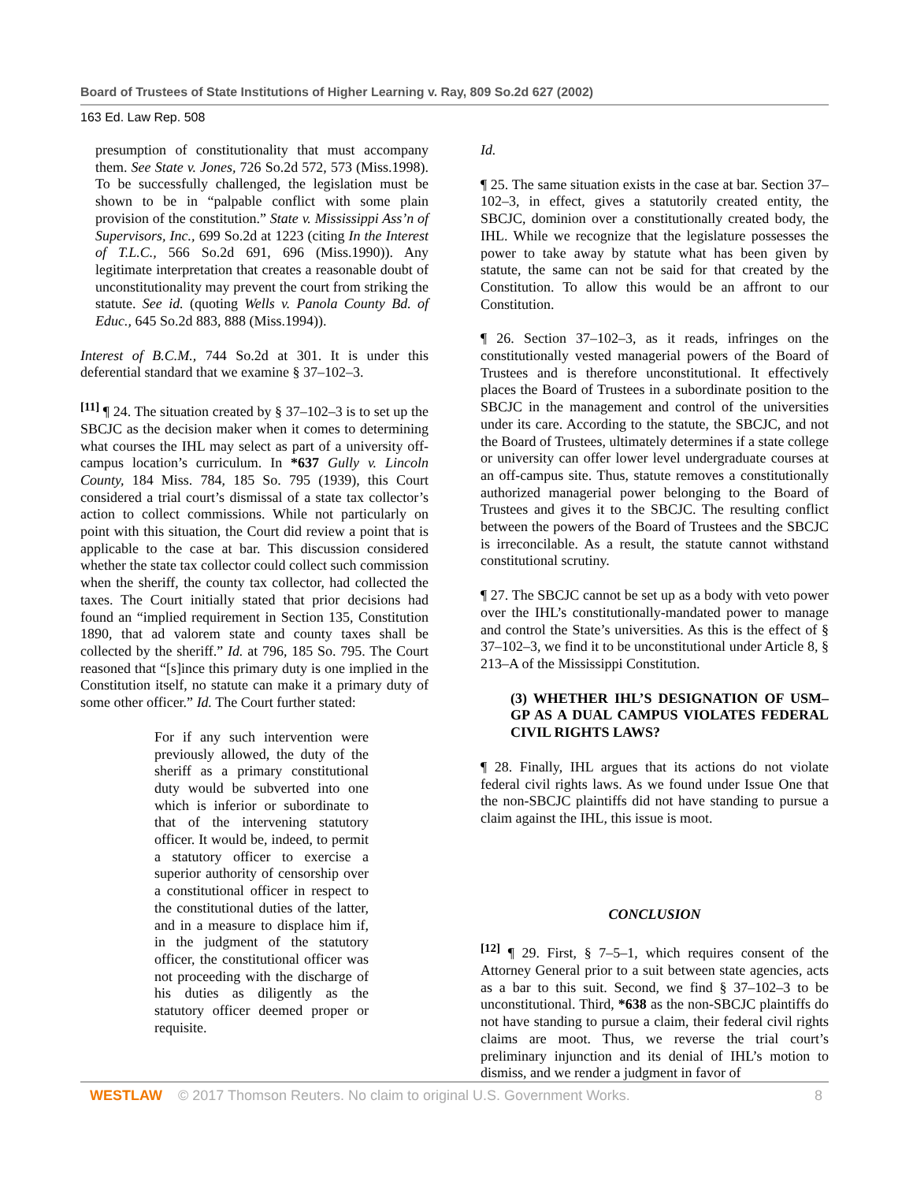Board of Trustees of State Institutions of Higher Learning v. Ray, 809 So.2d 627 (2002)
163 Ed. Law Rep. 508
presumption of constitutionality that must accompany them. See State v. Jones, 726 So.2d 572, 573 (Miss.1998). To be successfully challenged, the legislation must be shown to be in “palpable conflict with some plain provision of the constitution.” State v. Mississippi Ass’n of Supervisors, Inc., 699 So.2d at 1223 (citing In the Interest of T.L.C., 566 So.2d 691, 696 (Miss.1990)). Any legitimate interpretation that creates a reasonable doubt of unconstitutionality may prevent the court from striking the statute. See id. (quoting Wells v. Panola County Bd. of Educ., 645 So.2d 883, 888 (Miss.1994)).
Interest of B.C.M., 744 So.2d at 301. It is under this deferential standard that we examine § 37–102–3.
<sup>[11]</sup> ¶ 24. The situation created by § 37–102–3 is to set up the SBCJC as the decision maker when it comes to determining what courses the IHL may select as part of a university off-campus location’s curriculum. In *637 Gully v. Lincoln County, 184 Miss. 784, 185 So. 795 (1939), this Court considered a trial court’s dismissal of a state tax collector’s action to collect commissions. While not particularly on point with this situation, the Court did review a point that is applicable to the case at bar. This discussion considered whether the state tax collector could collect such commission when the sheriff, the county tax collector, had collected the taxes. The Court initially stated that prior decisions had found an “implied requirement in Section 135, Constitution 1890, that ad valorem state and county taxes shall be collected by the sheriff.” Id. at 796, 185 So. 795. The Court reasoned that “[s]ince this primary duty is one implied in the Constitution itself, no statute can make it a primary duty of some other officer.” Id. The Court further stated:
For if any such intervention were previously allowed, the duty of the sheriff as a primary constitutional duty would be subverted into one which is inferior or subordinate to that of the intervening statutory officer. It would be, indeed, to permit a statutory officer to exercise a superior authority of censorship over a constitutional officer in respect to the constitutional duties of the latter, and in a measure to displace him if, in the judgment of the statutory officer, the constitutional officer was not proceeding with the discharge of his duties as diligently as the statutory officer deemed proper or requisite.
Id.
¶ 25. The same situation exists in the case at bar. Section 37–102–3, in effect, gives a statutorily created entity, the SBCJC, dominion over a constitutionally created body, the IHL. While we recognize that the legislature possesses the power to take away by statute what has been given by statute, the same can not be said for that created by the Constitution. To allow this would be an affront to our Constitution.
¶ 26. Section 37–102–3, as it reads, infringes on the constitutionally vested managerial powers of the Board of Trustees and is therefore unconstitutional. It effectively places the Board of Trustees in a subordinate position to the SBCJC in the management and control of the universities under its care. According to the statute, the SBCJC, and not the Board of Trustees, ultimately determines if a state college or university can offer lower level undergraduate courses at an off-campus site. Thus, statute removes a constitutionally authorized managerial power belonging to the Board of Trustees and gives it to the SBCJC. The resulting conflict between the powers of the Board of Trustees and the SBCJC is irreconcilable. As a result, the statute cannot withstand constitutional scrutiny.
¶ 27. The SBCJC cannot be set up as a body with veto power over the IHL’s constitutionally-mandated power to manage and control the State’s universities. As this is the effect of § 37–102–3, we find it to be unconstitutional under Article 8, § 213–A of the Mississippi Constitution.
(3) WHETHER IHL’S DESIGNATION OF USM–GP AS A DUAL CAMPUS VIOLATES FEDERAL CIVIL RIGHTS LAWS?
¶ 28. Finally, IHL argues that its actions do not violate federal civil rights laws. As we found under Issue One that the non-SBCJC plaintiffs did not have standing to pursue a claim against the IHL, this issue is moot.
CONCLUSION
<sup>[12]</sup> ¶ 29. First, § 7–5–1, which requires consent of the Attorney General prior to a suit between state agencies, acts as a bar to this suit. Second, we find § 37–102–3 to be unconstitutional. Third, *638 as the non-SBCJC plaintiffs do not have standing to pursue a claim, their federal civil rights claims are moot. Thus, we reverse the trial court’s preliminary injunction and its denial of IHL’s motion to dismiss, and we render a judgment in favor of
WESTLAW © 2017 Thomson Reuters. No claim to original U.S. Government Works. 8